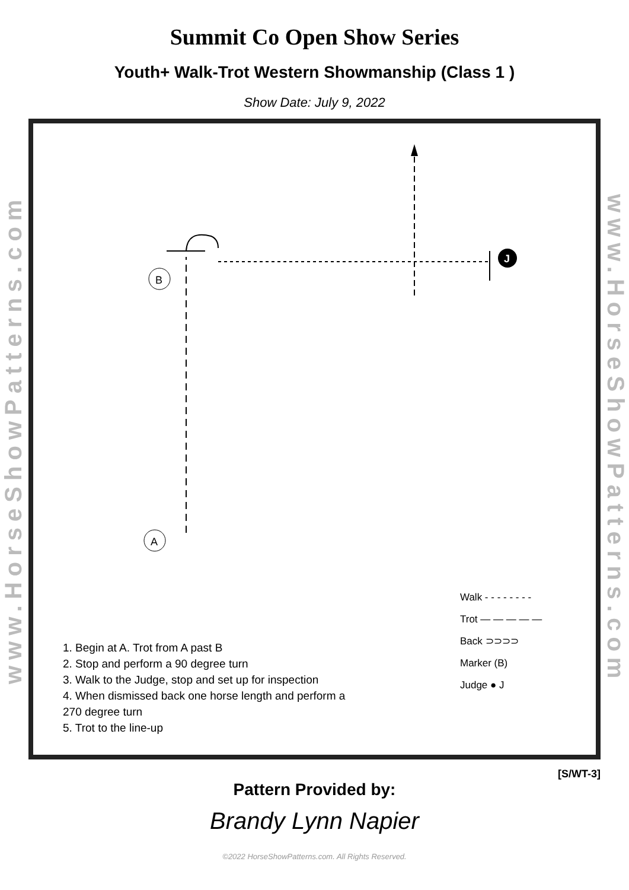Summit Co Open Show Series
Youth+ Walk-Trot Western Showmanship (Class 1 )
Show Date: July 9, 2022
www.HorseShowPatterns.com
J
B
A
Walk - - - - - - - -
Trot — — — — —
Back ⊃⊃⊃⊃
Marker (B)
Judge ● J
1. Begin at A. Trot from A past B
2. Stop and perform a 90 degree turn
3. Walk to the Judge, stop and set up for inspection
4. When dismissed back one horse length and perform a
270 degree turn
5. Trot to the line-up
www.HorseShowPatterns.com
[S/WT-3]
Pattern Provided by:
Brandy Lynn Napier
©2022 HorseShowPatterns.com. All Rights Reserved.